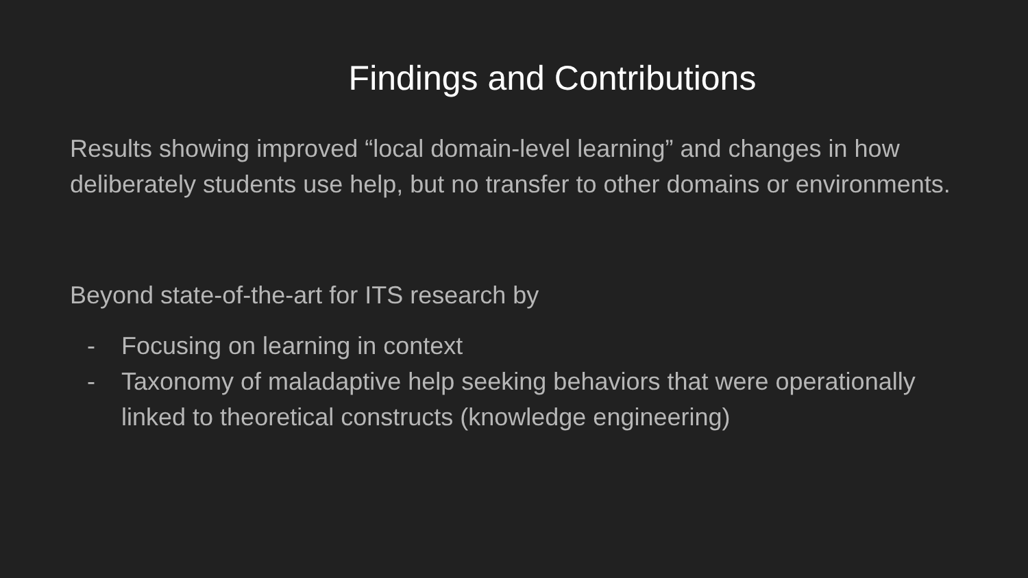Findings and Contributions
Results showing improved “local domain-level learning” and changes in how deliberately students use help, but no transfer to other domains or environments.
Beyond state-of-the-art for ITS research by
- Focusing on learning in context
- Taxonomy of maladaptive help seeking behaviors that were operationally linked to theoretical constructs (knowledge engineering)